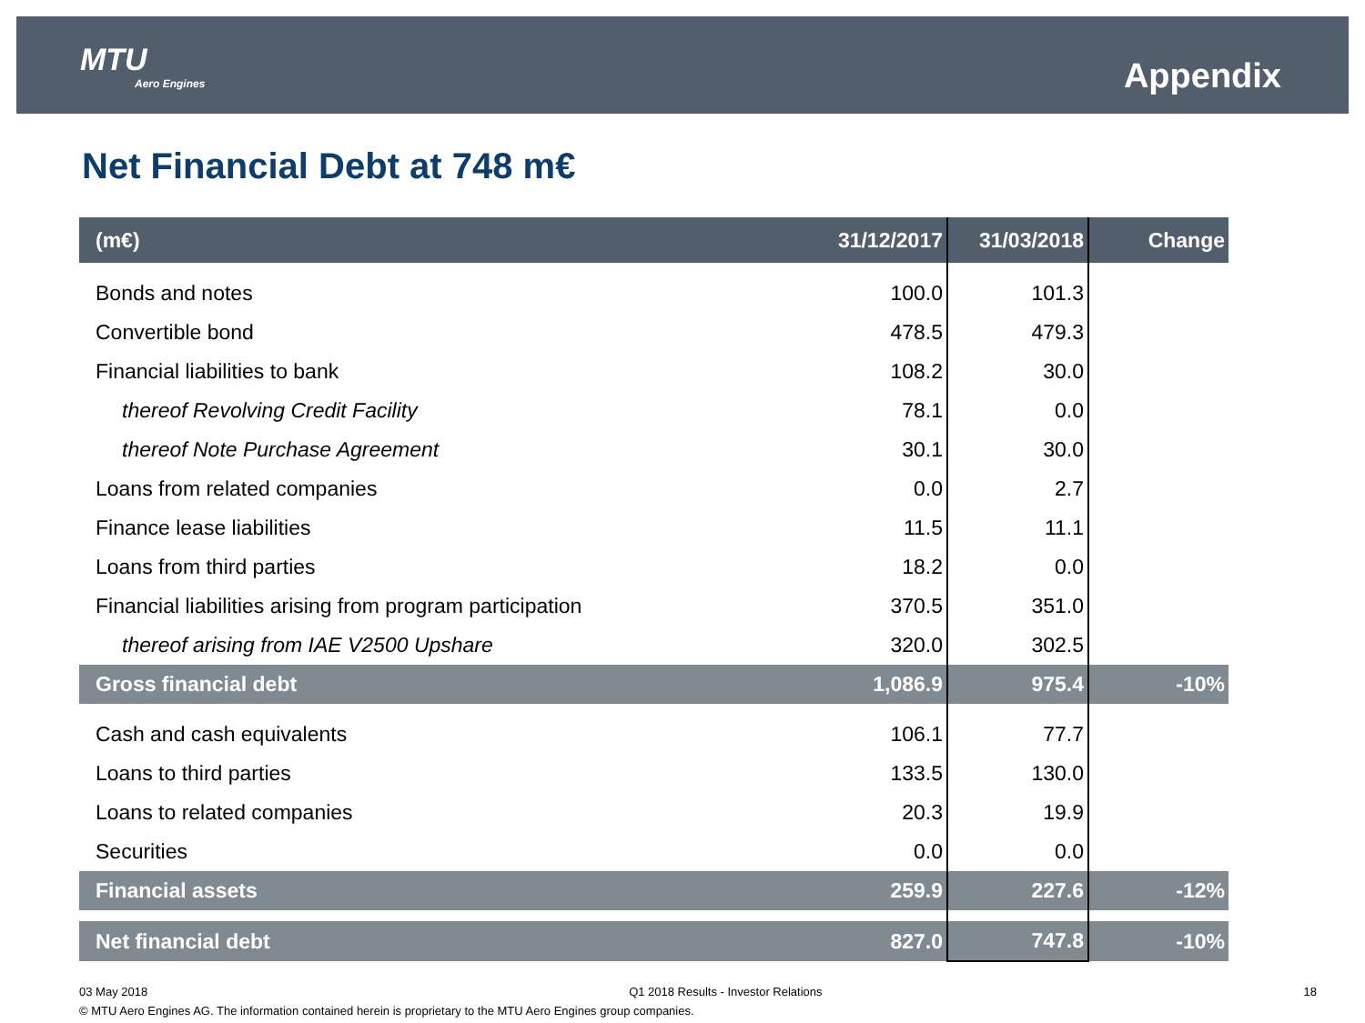MTU
Aero Engines
Appendix
Net Financial Debt at 748 m€
| (m€) | 31/12/2017 | 31/03/2018 | Change |
| --- | --- | --- | --- |
| Bonds and notes | 100.0 | 101.3 | |
| Convertible bond | 478.5 | 479.3 | |
| Financial liabilities to bank | 108.2 | 30.0 | |
| thereof Revolving Credit Facility | 78.1 | 0.0 | |
| thereof Note Purchase Agreement | 30.1 | 30.0 | |
| Loans from related companies | 0.0 | 2.7 | |
| Finance lease liabilities | 11.5 | 11.1 | |
| Loans from third parties | 18.2 | 0.0 | |
| Financial liabilities arising from program participation | 370.5 | 351.0 | |
| thereof arising from IAE V2500 Upshare | 320.0 | 302.5 | |
| Gross financial debt | 1,086.9 | 975.4 | -10% |
| Cash and cash equivalents | 106.1 | 77.7 | |
| Loans to third parties | 133.5 | 130.0 | |
| Loans to related companies | 20.3 | 19.9 | |
| Securities | 0.0 | 0.0 | |
| Financial assets | 259.9 | 227.6 | -12% |
| Net financial debt | 827.0 | 747.8 | -10% |
03 May 2018 Q1 2018 Results - Investor Relations 18
© MTU Aero Engines AG. The information contained herein is proprietary to the MTU Aero Engines group companies.